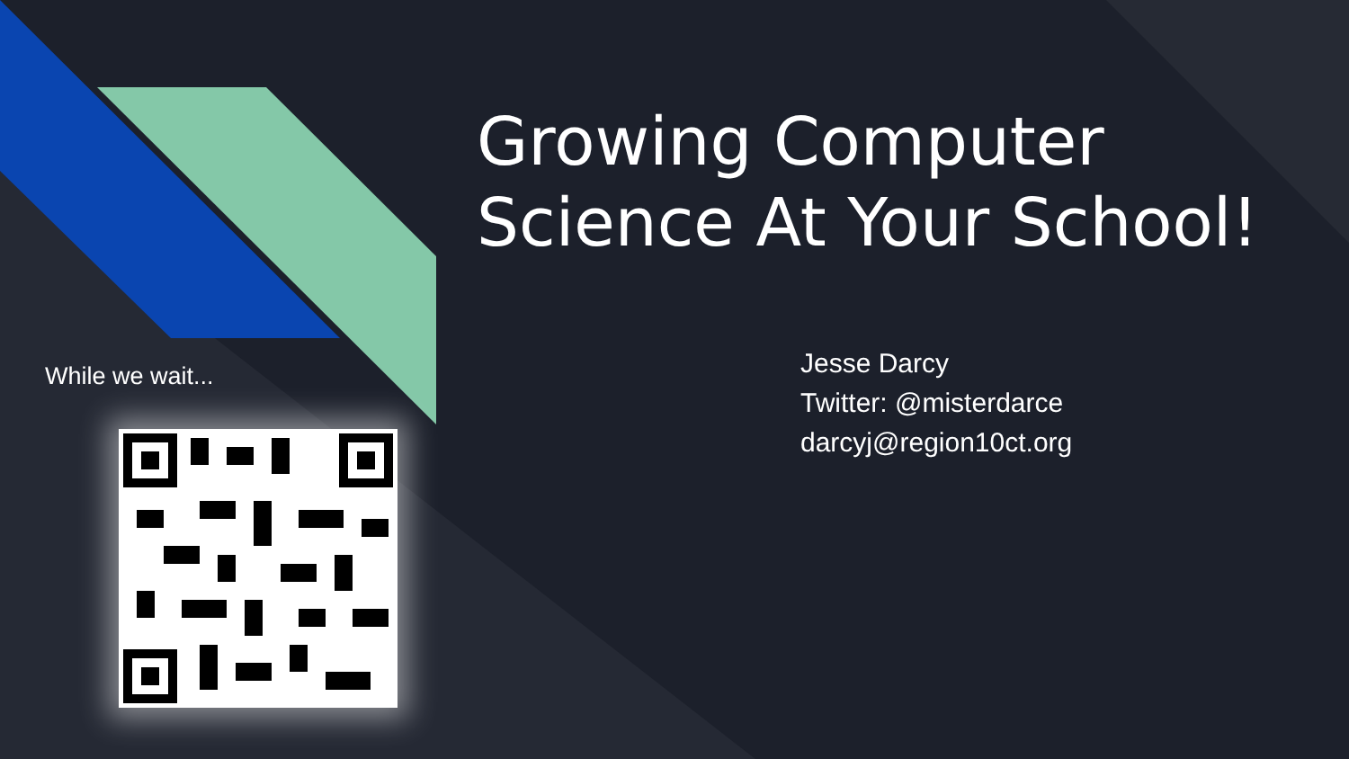Growing Computer Science At Your School!
While we wait...
Jesse Darcy
Twitter: @misterdarce
darcyj@region10ct.org